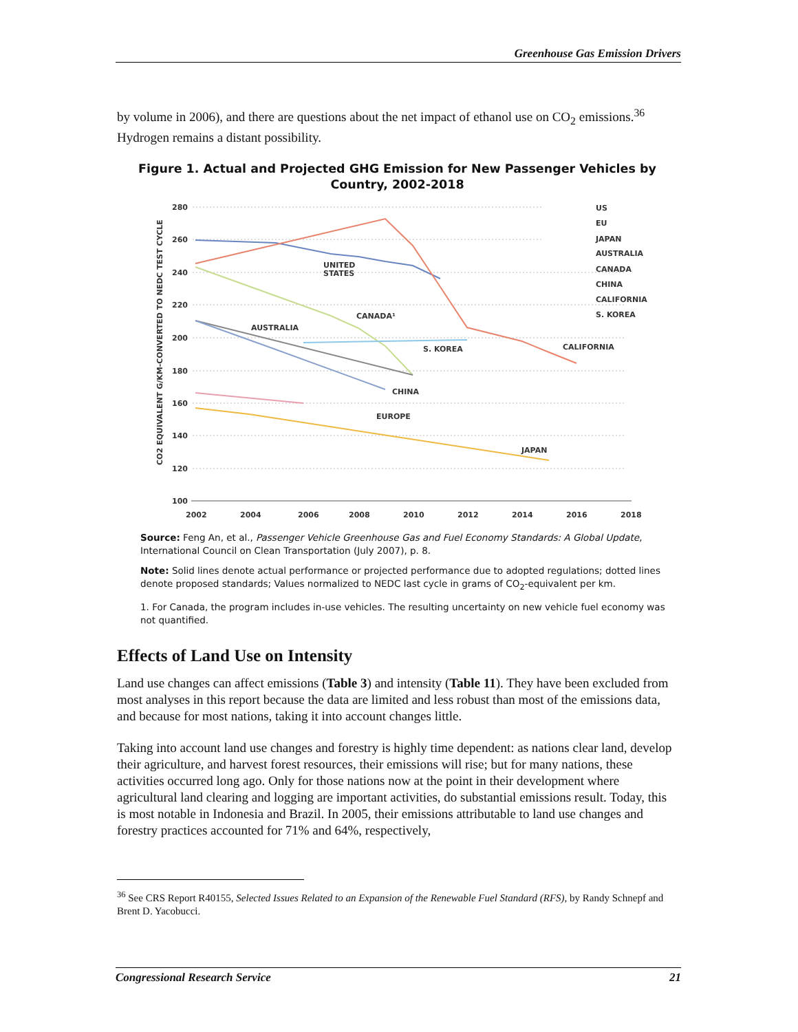Greenhouse Gas Emission Drivers
by volume in 2006), and there are questions about the net impact of ethanol use on CO<sub>2</sub> emissions.<sup>36</sup> Hydrogen remains a distant possibility.
Figure 1. Actual and Projected GHG Emission for New Passenger Vehicles by Country, 2002-2018
280
260
240
220
200
180
160
140
120
100
2002
2004
2006
2008
2010
2012
2014
2016
2018
CO2 EQUIVALENT G/KM-CONVERTED TO NEDC TEST CYCLE
UNITED
STATES
CANADA¹
AUSTRALIA
S. KOREA
CALIFORNIA
CHINA
EUROPE
JAPAN
US
EU
JAPAN
AUSTRALIA
CANADA
CHINA
CALIFORNIA
S. KOREA
Source: Feng An, et al., Passenger Vehicle Greenhouse Gas and Fuel Economy Standards: A Global Update, International Council on Clean Transportation (July 2007), p. 8.
Note: Solid lines denote actual performance or projected performance due to adopted regulations; dotted lines denote proposed standards; Values normalized to NEDC last cycle in grams of CO<sub>2</sub>-equivalent per km.
1. For Canada, the program includes in-use vehicles. The resulting uncertainty on new vehicle fuel economy was not quantified.
Effects of Land Use on Intensity
Land use changes can affect emissions (Table 3) and intensity (Table 11). They have been excluded from most analyses in this report because the data are limited and less robust than most of the emissions data, and because for most nations, taking it into account changes little.
Taking into account land use changes and forestry is highly time dependent: as nations clear land, develop their agriculture, and harvest forest resources, their emissions will rise; but for many nations, these activities occurred long ago. Only for those nations now at the point in their development where agricultural land clearing and logging are important activities, do substantial emissions result. Today, this is most notable in Indonesia and Brazil. In 2005, their emissions attributable to land use changes and forestry practices accounted for 71% and 64%, respectively,
<sup>36</sup> See CRS Report R40155, Selected Issues Related to an Expansion of the Renewable Fuel Standard (RFS), by Randy Schnepf and Brent D. Yacobucci.
Congressional Research Service 21